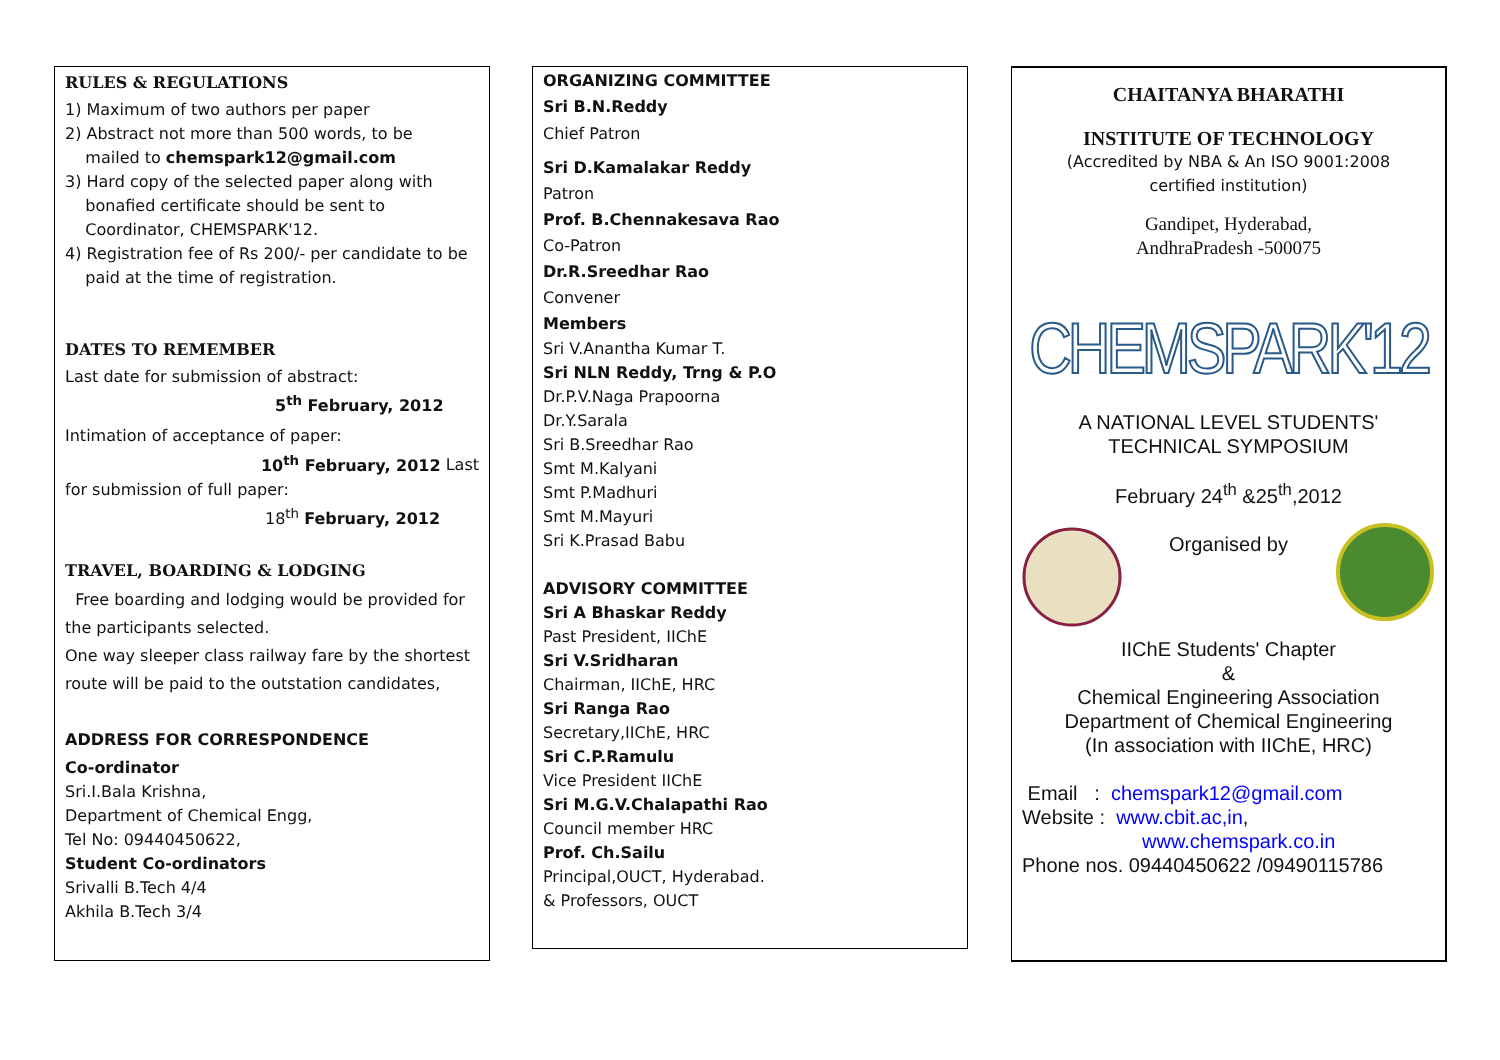RULES & REGULATIONS
1) Maximum of two authors per paper
2) Abstract not more than 500 words, to be
mailed to chemspark12@gmail.com
3) Hard copy of the selected paper along with
bonafied certificate should be sent to
Coordinator, CHEMSPARK'12.
4) Registration fee of Rs 200/- per candidate to be
paid at the time of registration.
DATES TO REMEMBER
Last date for submission of abstract:
5<sup>th</sup> February, 2012
Intimation of acceptance of paper:
10<sup>th</sup> February, 2012 Last
for submission of full paper:
18<sup>th</sup> February, 2012
TRAVEL, BOARDING & LODGING
Free boarding and lodging would be provided for the participants selected.
One way sleeper class railway fare by the shortest route will be paid to the outstation candidates,
ADDRESS FOR CORRESPONDENCE
Co-ordinator
Sri.I.Bala Krishna,
Department of Chemical Engg,
Tel No: 09440450622,
Student Co-ordinators
Srivalli B.Tech 4/4
Akhila B.Tech 3/4
ORGANIZING COMMITTEE
Sri B.N.Reddy
Chief Patron
Sri D.Kamalakar Reddy
Patron
Prof. B.Chennakesava Rao
Co-Patron
Dr.R.Sreedhar Rao
Convener
Members
Sri V.Anantha Kumar T.
Sri NLN Reddy, Trng & P.O
Dr.P.V.Naga Prapoorna
Dr.Y.Sarala
Sri B.Sreedhar Rao
Smt M.Kalyani
Smt P.Madhuri
Smt M.Mayuri
Sri K.Prasad Babu
ADVISORY COMMITTEE
Sri A Bhaskar Reddy
Past President, IIChE
Sri V.Sridharan
Chairman, IIChE, HRC
Sri Ranga Rao
Secretary,IIChE, HRC
Sri C.P.Ramulu
Vice President IIChE
Sri M.G.V.Chalapathi Rao
Council member HRC
Prof. Ch.Sailu
Principal,OUCT, Hyderabad.
& Professors, OUCT
CHAITANYA BHARATHI
INSTITUTE OF TECHNOLOGY
(Accredited by NBA & An ISO 9001:2008
certified institution)
Gandipet, Hyderabad,
AndhraPradesh -500075
CHEMSPARK'12
A NATIONAL LEVEL STUDENTS'
TECHNICAL SYMPOSIUM
February 24<sup>th</sup> &25<sup>th</sup>,2012
Organised by
IIChE Students' Chapter
&
Chemical Engineering Association
Department of Chemical Engineering
(In association with IIChE, HRC)
Email : chemspark12@gmail.com
Website : www.cbit.ac,in,
www.chemspark.co.in
Phone nos. 09440450622 /09490115786